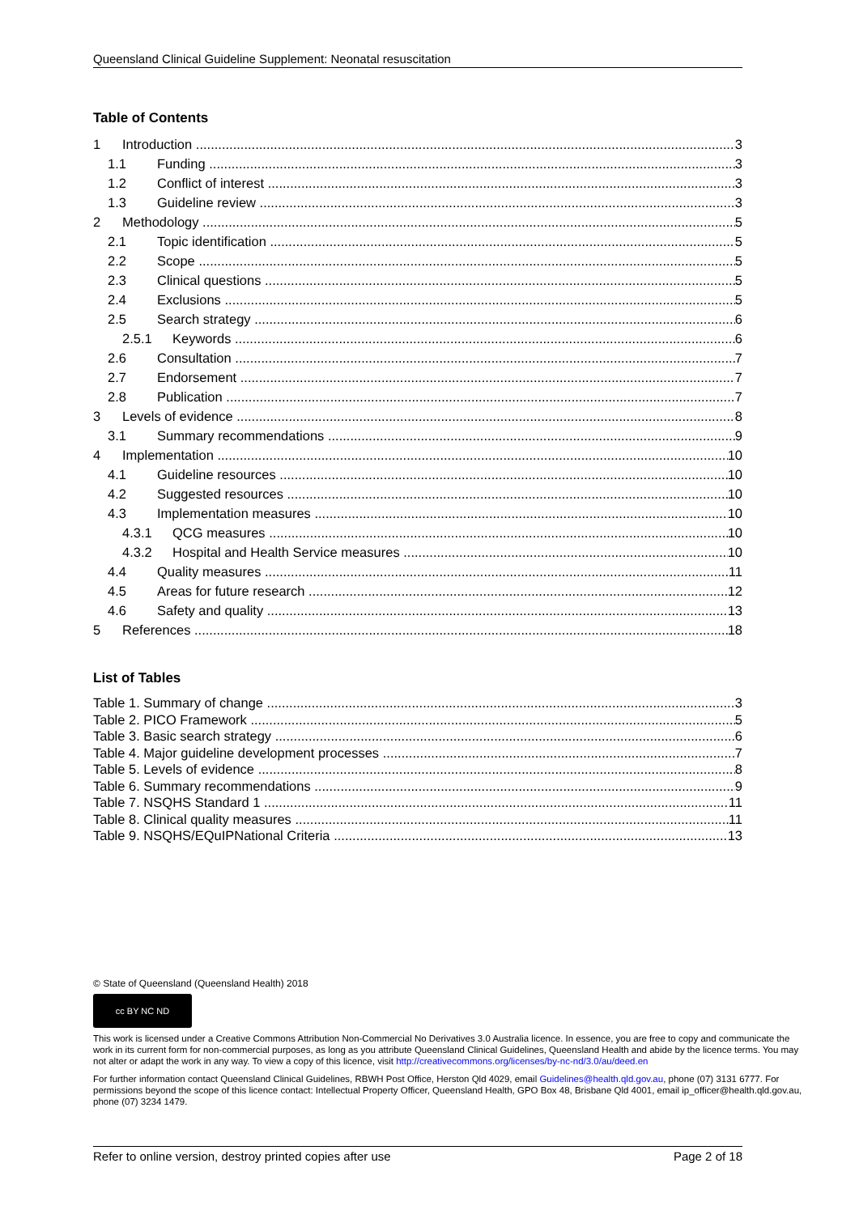Queensland Clinical Guideline Supplement: Neonatal resuscitation
Table of Contents
1 Introduction 3
1.1 Funding 3
1.2 Conflict of interest 3
1.3 Guideline review 3
2 Methodology 5
2.1 Topic identification 5
2.2 Scope 5
2.3 Clinical questions 5
2.4 Exclusions 5
2.5 Search strategy 6
2.5.1 Keywords 6
2.6 Consultation 7
2.7 Endorsement 7
2.8 Publication 7
3 Levels of evidence 8
3.1 Summary recommendations 9
4 Implementation 10
4.1 Guideline resources 10
4.2 Suggested resources 10
4.3 Implementation measures 10
4.3.1 QCG measures 10
4.3.2 Hospital and Health Service measures 10
4.4 Quality measures 11
4.5 Areas for future research 12
4.6 Safety and quality 13
5 References 18
List of Tables
Table 1. Summary of change 3
Table 2. PICO Framework 5
Table 3. Basic search strategy 6
Table 4. Major guideline development processes 7
Table 5. Levels of evidence 8
Table 6. Summary recommendations 9
Table 7. NSQHS Standard 1 11
Table 8. Clinical quality measures 11
Table 9. NSQHS/EQuIPNational Criteria 13
© State of Queensland (Queensland Health) 2018
cc BY NC ND
This work is licensed under a Creative Commons Attribution Non-Commercial No Derivatives 3.0 Australia licence. In essence, you are free to copy and communicate the work in its current form for non-commercial purposes, as long as you attribute Queensland Clinical Guidelines, Queensland Health and abide by the licence terms. You may not alter or adapt the work in any way. To view a copy of this licence, visit http://creativecommons.org/licenses/by-nc-nd/3.0/au/deed.en
For further information contact Queensland Clinical Guidelines, RBWH Post Office, Herston Qld 4029, email Guidelines@health.qld.gov.au, phone (07) 3131 6777. For permissions beyond the scope of this licence contact: Intellectual Property Officer, Queensland Health, GPO Box 48, Brisbane Qld 4001, email ip_officer@health.qld.gov.au, phone (07) 3234 1479.
Refer to online version, destroy printed copies after use Page 2 of 18